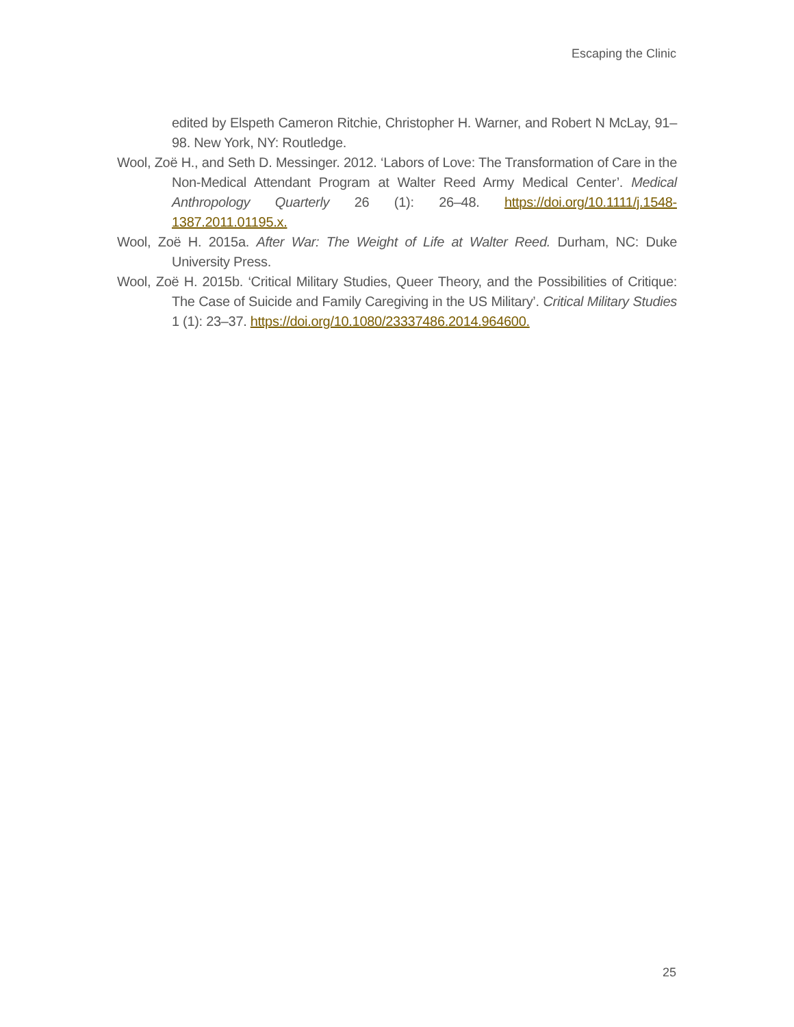Escaping the Clinic
edited by Elspeth Cameron Ritchie, Christopher H. Warner, and Robert N McLay, 91–98. New York, NY: Routledge.
Wool, Zoë H., and Seth D. Messinger. 2012. ‘Labors of Love: The Transformation of Care in the Non-Medical Attendant Program at Walter Reed Army Medical Center’. Medical Anthropology Quarterly 26 (1): 26–48. https://doi.org/10.1111/j.1548-1387.2011.01195.x.
Wool, Zoë H. 2015a. After War: The Weight of Life at Walter Reed. Durham, NC: Duke University Press.
Wool, Zoë H. 2015b. ‘Critical Military Studies, Queer Theory, and the Possibilities of Critique: The Case of Suicide and Family Caregiving in the US Military’. Critical Military Studies 1 (1): 23–37. https://doi.org/10.1080/23337486.2014.964600.
25